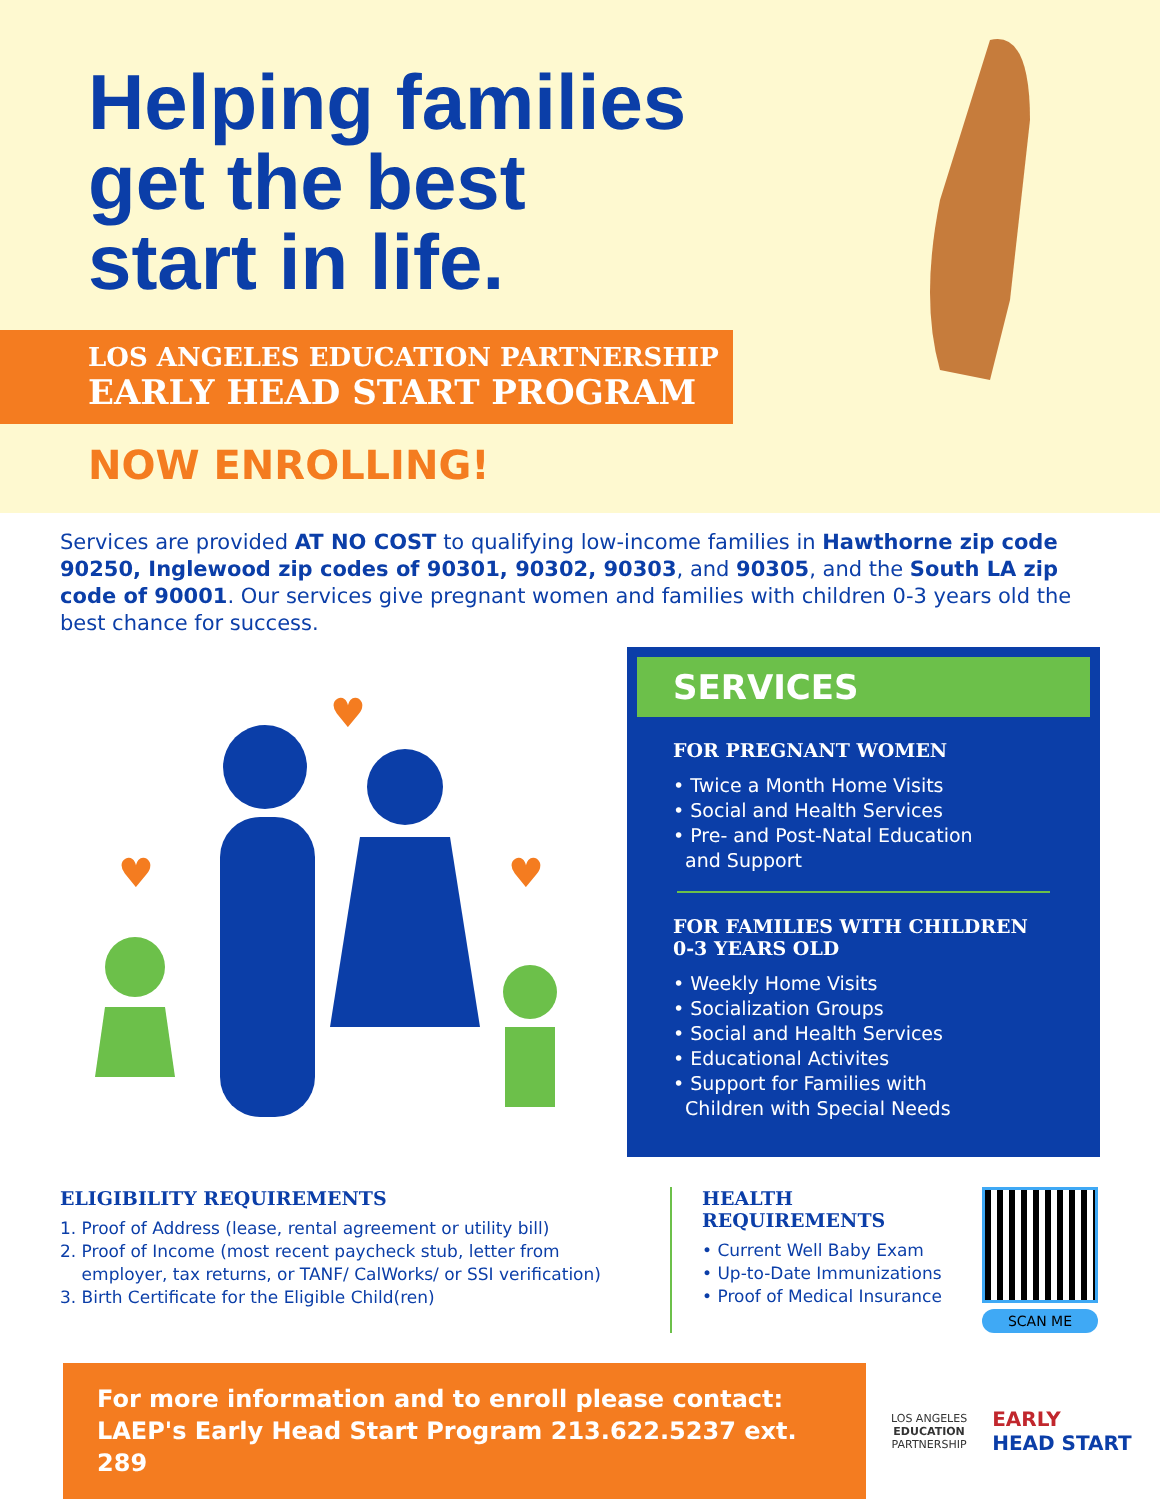Helping families
get the best
start in life.
LOS ANGELES EDUCATION PARTNERSHIP
EARLY HEAD START PROGRAM
NOW ENROLLING!
Services are provided AT NO COST to qualifying low-income families in Hawthorne zip code 90250, Inglewood zip codes of 90301, 90302, 90303, and 90305, and the South LA zip code of 90001. Our services give pregnant women and families with children 0-3 years old the best chance for success.
♥
♥
♥
SERVICES
FOR PREGNANT WOMEN
• Twice a Month Home Visits
• Social and Health Services
• Pre- and Post-Natal Education
and Support
FOR FAMILIES WITH CHILDREN
0-3 YEARS OLD
• Weekly Home Visits
• Socialization Groups
• Social and Health Services
• Educational Activites
• Support for Families with
Children with Special Needs
ELIGIBILITY REQUIREMENTS
1. Proof of Address (lease, rental agreement or utility bill)
2. Proof of Income (most recent paycheck stub, letter from
employer, tax returns, or TANF/ CalWorks/ or SSI verification)
3. Birth Certificate for the Eligible Child(ren)
HEALTH REQUIREMENTS
• Current Well Baby Exam
• Up-to-Date Immunizations
• Proof of Medical Insurance
SCAN ME
For more information and to enroll please contact:
LAEP's Early Head Start Program 213.622.5237 ext. 289
LOS ANGELES
EDUCATION
PARTNERSHIP
EARLY
HEAD START